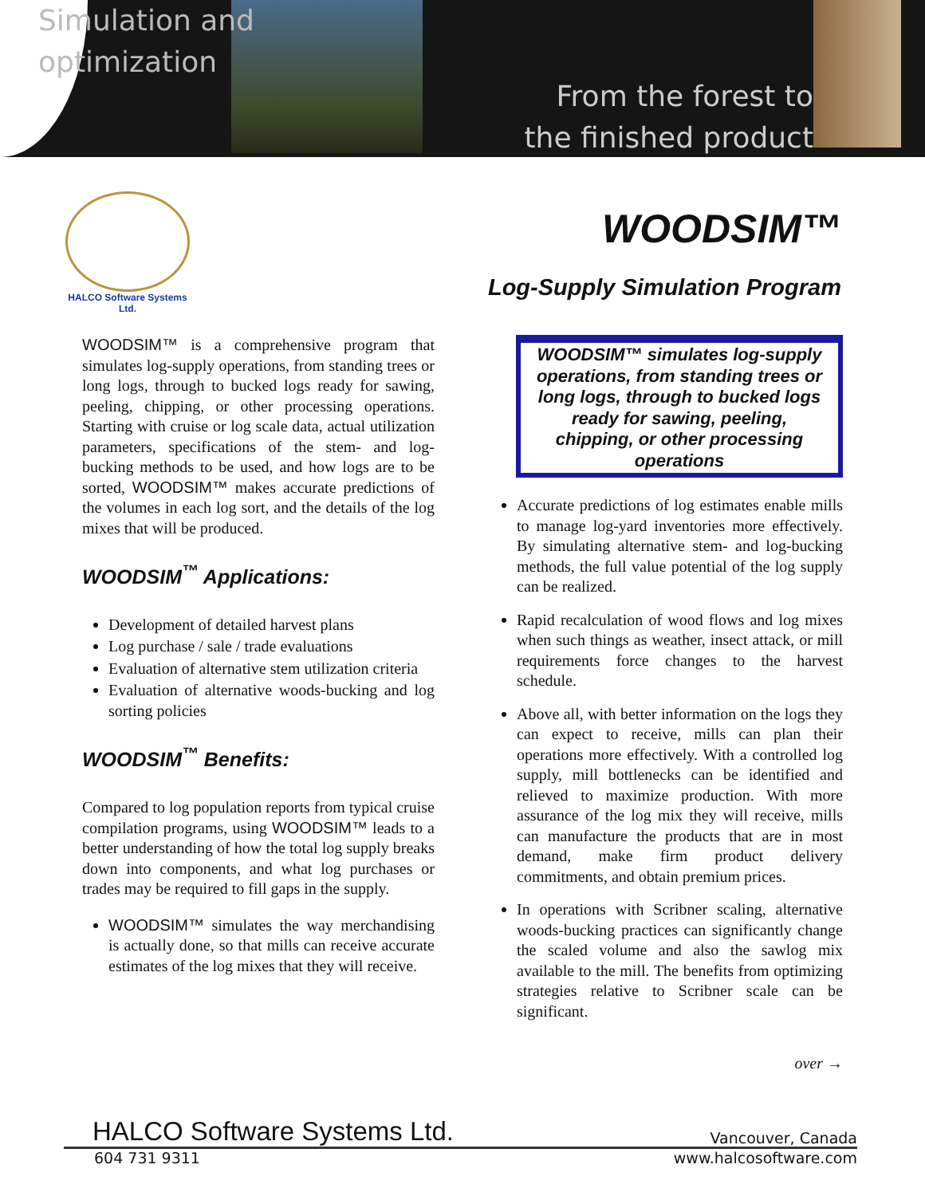Simulation and
optimization
From the forest to
the finished product
HALCO Software Systems Ltd.
WOODSIM™
Log-Supply Simulation Program
WOODSIM™ is a comprehensive program that simulates log-supply operations, from standing trees or long logs, through to bucked logs ready for sawing, peeling, chipping, or other processing operations. Starting with cruise or log scale data, actual utilization parameters, specifications of the stem- and log-bucking methods to be used, and how logs are to be sorted, WOODSIM™ makes accurate predictions of the volumes in each log sort, and the details of the log mixes that will be produced.
WOODSIM<sup>™</sup> Applications:
Development of detailed harvest plans
Log purchase / sale / trade evaluations
Evaluation of alternative stem utilization criteria
Evaluation of alternative woods-bucking and log sorting policies
WOODSIM<sup>™</sup> Benefits:
Compared to log population reports from typical cruise compilation programs, using WOODSIM™ leads to a better understanding of how the total log supply breaks down into components, and what log purchases or trades may be required to fill gaps in the supply.
WOODSIM™ simulates the way merchandising is actually done, so that mills can receive accurate estimates of the log mixes that they will receive.
WOODSIM™ simulates log-supply operations, from standing trees or long logs, through to bucked logs ready for sawing, peeling, chipping, or other processing operations
Accurate predictions of log estimates enable mills to manage log-yard inventories more effectively. By simulating alternative stem- and log-bucking methods, the full value potential of the log supply can be realized.
Rapid recalculation of wood flows and log mixes when such things as weather, insect attack, or mill requirements force changes to the harvest schedule.
Above all, with better information on the logs they can expect to receive, mills can plan their operations more effectively. With a controlled log supply, mill bottlenecks can be identified and relieved to maximize production. With more assurance of the log mix they will receive, mills can manufacture the products that are in most demand, make firm product delivery commitments, and obtain premium prices.
In operations with Scribner scaling, alternative woods-bucking practices can significantly change the scaled volume and also the sawlog mix available to the mill. The benefits from optimizing strategies relative to Scribner scale can be significant.
over →
HALCO Software Systems Ltd. Vancouver, Canada
604 731 9311 www.halcosoftware.com